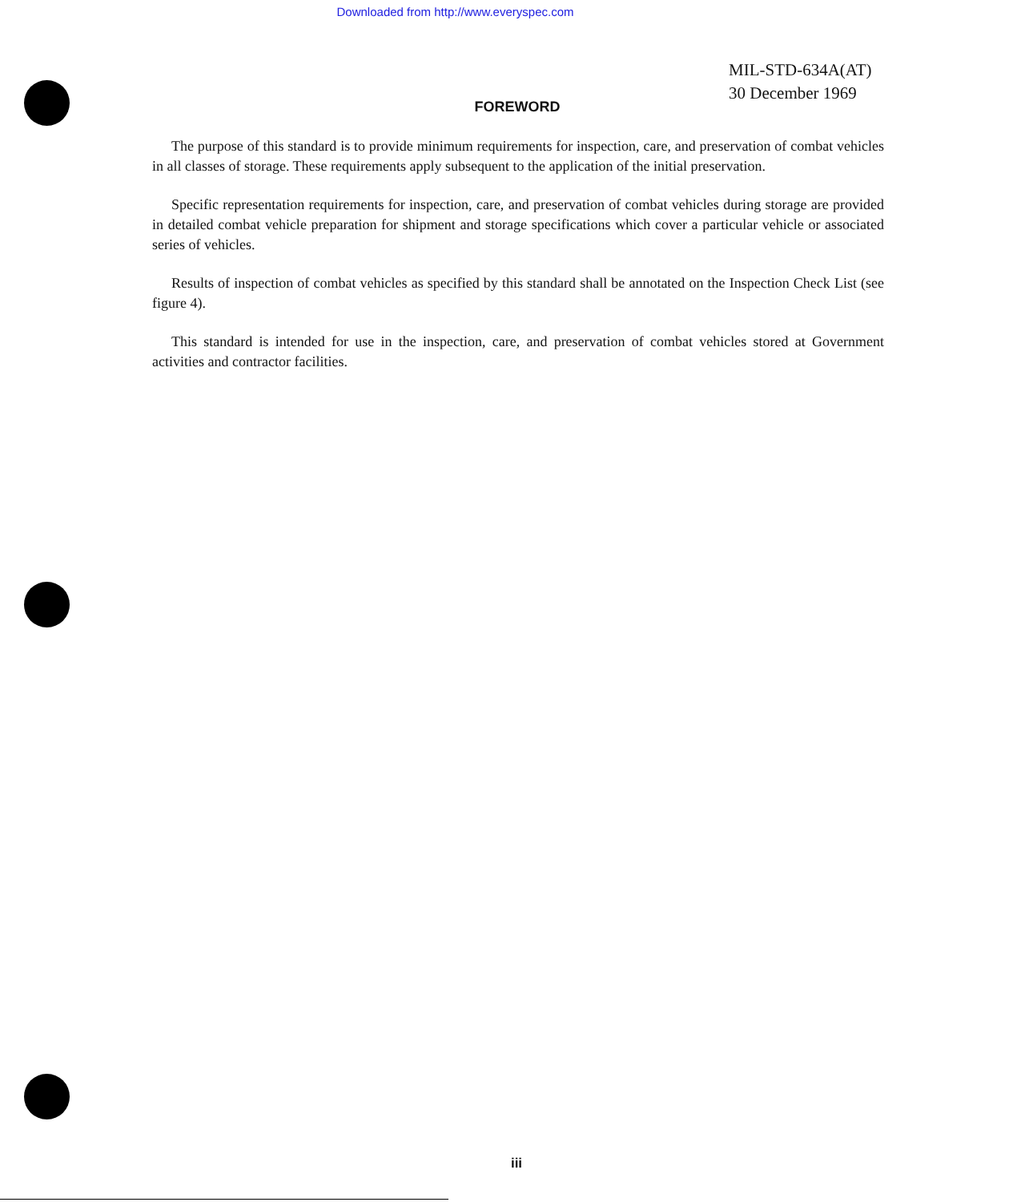Downloaded from http://www.everyspec.com
MIL-STD-634A(AT)
30 December 1969
FOREWORD
The purpose of this standard is to provide minimum requirements for inspection, care, and preservation of combat vehicles in all classes of storage. These requirements apply subsequent to the application of the initial preservation.
Specific representation requirements for inspection, care, and preservation of combat vehicles during storage are provided in detailed combat vehicle preparation for shipment and storage specifications which cover a particular vehicle or associated series of vehicles.
Results of inspection of combat vehicles as specified by this standard shall be annotated on the Inspection Check List (see figure 4).
This standard is intended for use in the inspection, care, and preservation of combat vehicles stored at Government activities and contractor facilities.
iii